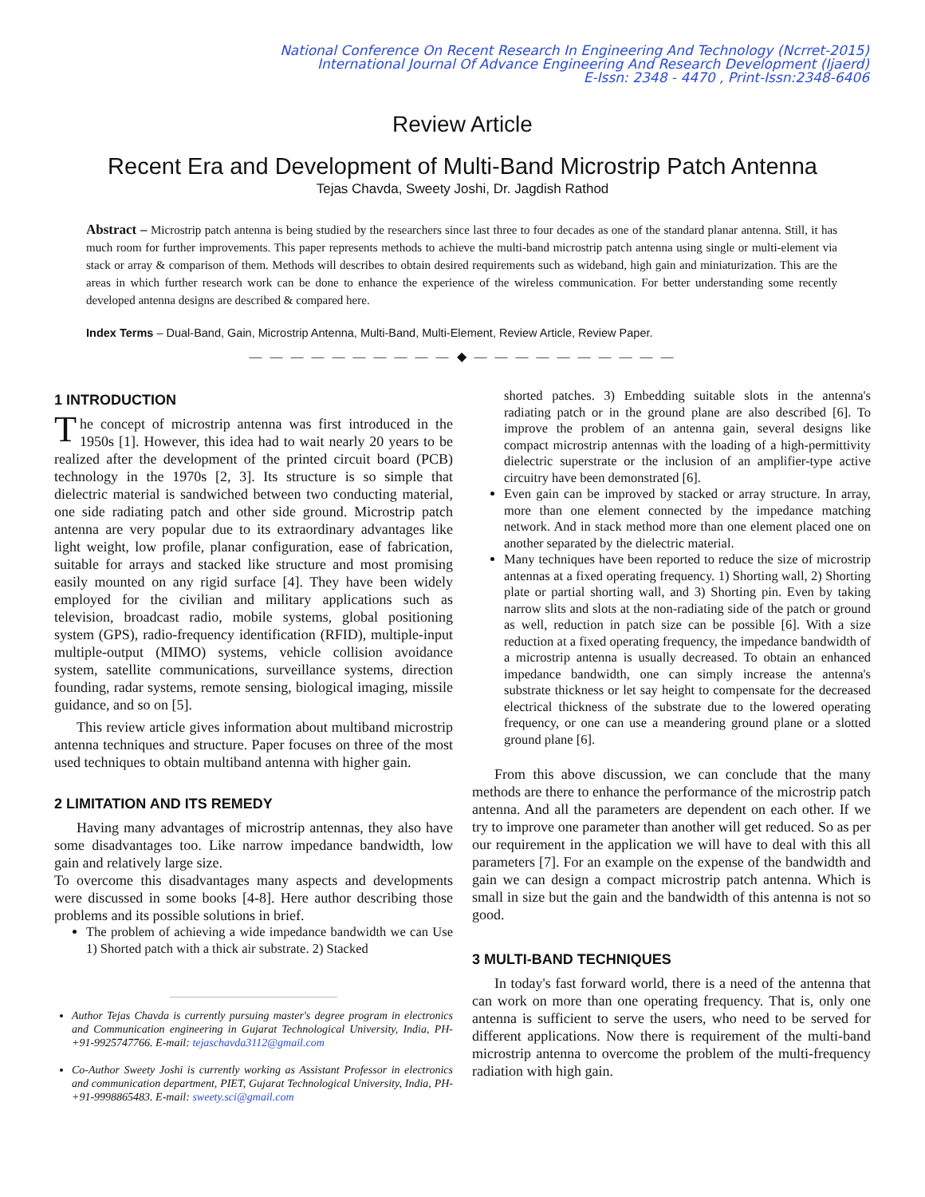National Conference On Recent Research In Engineering And Technology (Ncrret-2015)
International Journal Of Advance Engineering And Research Development (Ijaerd)
E-Issn: 2348 - 4470 , Print-Issn:2348-6406
Review Article
Recent Era and Development of Multi-Band Microstrip Patch Antenna
Tejas Chavda, Sweety Joshi, Dr. Jagdish Rathod
Abstract – Microstrip patch antenna is being studied by the researchers since last three to four decades as one of the standard planar antenna. Still, it has much room for further improvements. This paper represents methods to achieve the multi-band microstrip patch antenna using single or multi-element via stack or array & comparison of them. Methods will describes to obtain desired requirements such as wideband, high gain and miniaturization. This are the areas in which further research work can be done to enhance the experience of the wireless communication. For better understanding some recently developed antenna designs are described & compared here.
Index Terms – Dual-Band, Gain, Microstrip Antenna, Multi-Band, Multi-Element, Review Article, Review Paper.
— — — — — — — — — — ◆ — — — — — — — — — —
1 INTRODUCTION
The concept of microstrip antenna was first introduced in the 1950s [1]. However, this idea had to wait nearly 20 years to be realized after the development of the printed circuit board (PCB) technology in the 1970s [2, 3]. Its structure is so simple that dielectric material is sandwiched between two conducting material, one side radiating patch and other side ground. Microstrip patch antenna are very popular due to its extraordinary advantages like light weight, low profile, planar configuration, ease of fabrication, suitable for arrays and stacked like structure and most promising easily mounted on any rigid surface [4]. They have been widely employed for the civilian and military applications such as television, broadcast radio, mobile systems, global positioning system (GPS), radio-frequency identification (RFID), multiple-input multiple-output (MIMO) systems, vehicle collision avoidance system, satellite communications, surveillance systems, direction founding, radar systems, remote sensing, biological imaging, missile guidance, and so on [5].
This review article gives information about multiband microstrip antenna techniques and structure. Paper focuses on three of the most used techniques to obtain multiband antenna with higher gain.
2 LIMITATION AND ITS REMEDY
Having many advantages of microstrip antennas, they also have some disadvantages too. Like narrow impedance bandwidth, low gain and relatively large size.
To overcome this disadvantages many aspects and developments were discussed in some books [4-8]. Here author describing those problems and its possible solutions in brief.
The problem of achieving a wide impedance bandwidth we can Use 1) Shorted patch with a thick air substrate. 2) Stacked
Author Tejas Chavda is currently pursuing master's degree program in electronics and Communication engineering in Gujarat Technological University, India, PH-+91-9925747766. E-mail: tejaschavda3112@gmail.com
Co-Author Sweety Joshi is currently working as Assistant Professor in electronics and communication department, PIET, Gujarat Technological University, India, PH-+91-9998865483. E-mail: sweety.sci@gmail.com
shorted patches. 3) Embedding suitable slots in the antenna's radiating patch or in the ground plane are also described [6]. To improve the problem of an antenna gain, several designs like compact microstrip antennas with the loading of a high-permittivity dielectric superstrate or the inclusion of an amplifier-type active circuitry have been demonstrated [6].
Even gain can be improved by stacked or array structure. In array, more than one element connected by the impedance matching network. And in stack method more than one element placed one on another separated by the dielectric material.
Many techniques have been reported to reduce the size of microstrip antennas at a fixed operating frequency. 1) Shorting wall, 2) Shorting plate or partial shorting wall, and 3) Shorting pin. Even by taking narrow slits and slots at the non-radiating side of the patch or ground as well, reduction in patch size can be possible [6]. With a size reduction at a fixed operating frequency, the impedance bandwidth of a microstrip antenna is usually decreased. To obtain an enhanced impedance bandwidth, one can simply increase the antenna's substrate thickness or let say height to compensate for the decreased electrical thickness of the substrate due to the lowered operating frequency, or one can use a meandering ground plane or a slotted ground plane [6].
From this above discussion, we can conclude that the many methods are there to enhance the performance of the microstrip patch antenna. And all the parameters are dependent on each other. If we try to improve one parameter than another will get reduced. So as per our requirement in the application we will have to deal with this all parameters [7]. For an example on the expense of the bandwidth and gain we can design a compact microstrip patch antenna. Which is small in size but the gain and the bandwidth of this antenna is not so good.
3 MULTI-BAND TECHNIQUES
In today's fast forward world, there is a need of the antenna that can work on more than one operating frequency. That is, only one antenna is sufficient to serve the users, who need to be served for different applications. Now there is requirement of the multi-band microstrip antenna to overcome the problem of the multi-frequency radiation with high gain.